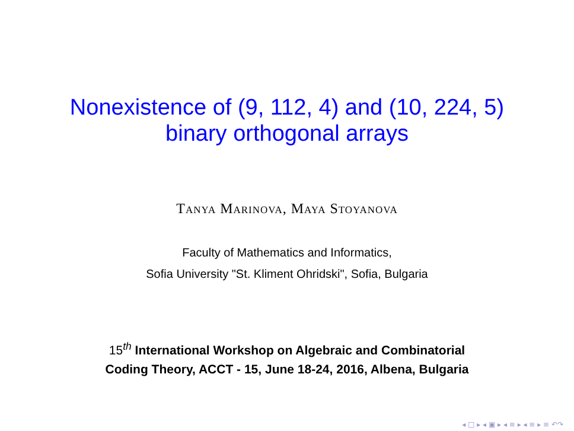Nonexistence of (9, 112, 4) and (10, 224, 5)
binary orthogonal arrays
Tanya Marinova, Maya Stoyanova
Faculty of Mathematics and Informatics,
Sofia University "St. Kliment Ohridski", Sofia, Bulgaria
15<sup>th</sup> International Workshop on Algebraic and Combinatorial
Coding Theory, ACCT - 15, June 18-24, 2016, Albena, Bulgaria
◂ □ ▸ ◂ ▣ ▸ ◂ ≡ ▸ ◂ ≡ ▸ ≡ ↶↷